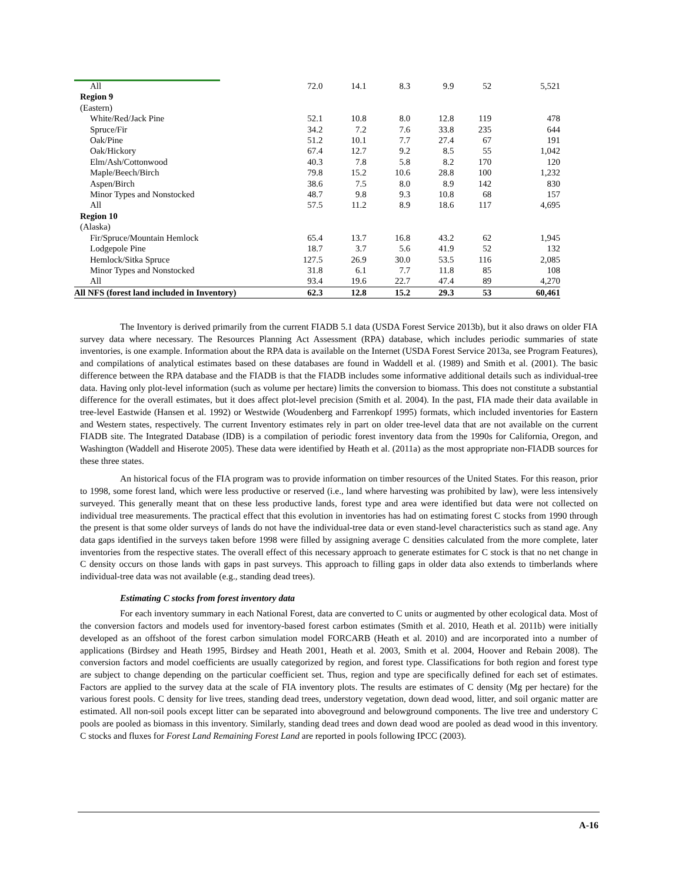| All | 72.0 | 14.1 | 8.3 | 9.9 | 52 | 5,521 |
| Region 9 | | | | | | |
| (Eastern) | | | | | | |
| White/Red/Jack Pine | 52.1 | 10.8 | 8.0 | 12.8 | 119 | 478 |
| Spruce/Fir | 34.2 | 7.2 | 7.6 | 33.8 | 235 | 644 |
| Oak/Pine | 51.2 | 10.1 | 7.7 | 27.4 | 67 | 191 |
| Oak/Hickory | 67.4 | 12.7 | 9.2 | 8.5 | 55 | 1,042 |
| Elm/Ash/Cottonwood | 40.3 | 7.8 | 5.8 | 8.2 | 170 | 120 |
| Maple/Beech/Birch | 79.8 | 15.2 | 10.6 | 28.8 | 100 | 1,232 |
| Aspen/Birch | 38.6 | 7.5 | 8.0 | 8.9 | 142 | 830 |
| Minor Types and Nonstocked | 48.7 | 9.8 | 9.3 | 10.8 | 68 | 157 |
| All | 57.5 | 11.2 | 8.9 | 18.6 | 117 | 4,695 |
| Region 10 | | | | | | |
| (Alaska) | | | | | | |
| Fir/Spruce/Mountain Hemlock | 65.4 | 13.7 | 16.8 | 43.2 | 62 | 1,945 |
| Lodgepole Pine | 18.7 | 3.7 | 5.6 | 41.9 | 52 | 132 |
| Hemlock/Sitka Spruce | 127.5 | 26.9 | 30.0 | 53.5 | 116 | 2,085 |
| Minor Types and Nonstocked | 31.8 | 6.1 | 7.7 | 11.8 | 85 | 108 |
| All | 93.4 | 19.6 | 22.7 | 47.4 | 89 | 4,270 |
| All NFS (forest land included in Inventory) | 62.3 | 12.8 | 15.2 | 29.3 | 53 | 60,461 |
The Inventory is derived primarily from the current FIADB 5.1 data (USDA Forest Service 2013b), but it also draws on older FIA survey data where necessary. The Resources Planning Act Assessment (RPA) database, which includes periodic summaries of state inventories, is one example. Information about the RPA data is available on the Internet (USDA Forest Service 2013a, see Program Features), and compilations of analytical estimates based on these databases are found in Waddell et al. (1989) and Smith et al. (2001). The basic difference between the RPA database and the FIADB is that the FIADB includes some informative additional details such as individual-tree data. Having only plot-level information (such as volume per hectare) limits the conversion to biomass. This does not constitute a substantial difference for the overall estimates, but it does affect plot-level precision (Smith et al. 2004). In the past, FIA made their data available in tree-level Eastwide (Hansen et al. 1992) or Westwide (Woudenberg and Farrenkopf 1995) formats, which included inventories for Eastern and Western states, respectively. The current Inventory estimates rely in part on older tree-level data that are not available on the current FIADB site. The Integrated Database (IDB) is a compilation of periodic forest inventory data from the 1990s for California, Oregon, and Washington (Waddell and Hiserote 2005). These data were identified by Heath et al. (2011a) as the most appropriate non-FIADB sources for these three states.
An historical focus of the FIA program was to provide information on timber resources of the United States. For this reason, prior to 1998, some forest land, which were less productive or reserved (i.e., land where harvesting was prohibited by law), were less intensively surveyed. This generally meant that on these less productive lands, forest type and area were identified but data were not collected on individual tree measurements. The practical effect that this evolution in inventories has had on estimating forest C stocks from 1990 through the present is that some older surveys of lands do not have the individual-tree data or even stand-level characteristics such as stand age. Any data gaps identified in the surveys taken before 1998 were filled by assigning average C densities calculated from the more complete, later inventories from the respective states. The overall effect of this necessary approach to generate estimates for C stock is that no net change in C density occurs on those lands with gaps in past surveys. This approach to filling gaps in older data also extends to timberlands where individual-tree data was not available (e.g., standing dead trees).
Estimating C stocks from forest inventory data
For each inventory summary in each National Forest, data are converted to C units or augmented by other ecological data. Most of the conversion factors and models used for inventory-based forest carbon estimates (Smith et al. 2010, Heath et al. 2011b) were initially developed as an offshoot of the forest carbon simulation model FORCARB (Heath et al. 2010) and are incorporated into a number of applications (Birdsey and Heath 1995, Birdsey and Heath 2001, Heath et al. 2003, Smith et al. 2004, Hoover and Rebain 2008). The conversion factors and model coefficients are usually categorized by region, and forest type. Classifications for both region and forest type are subject to change depending on the particular coefficient set. Thus, region and type are specifically defined for each set of estimates. Factors are applied to the survey data at the scale of FIA inventory plots. The results are estimates of C density (Mg per hectare) for the various forest pools. C density for live trees, standing dead trees, understory vegetation, down dead wood, litter, and soil organic matter are estimated. All non-soil pools except litter can be separated into aboveground and belowground components. The live tree and understory C pools are pooled as biomass in this inventory. Similarly, standing dead trees and down dead wood are pooled as dead wood in this inventory. C stocks and fluxes for Forest Land Remaining Forest Land are reported in pools following IPCC (2003).
A-16